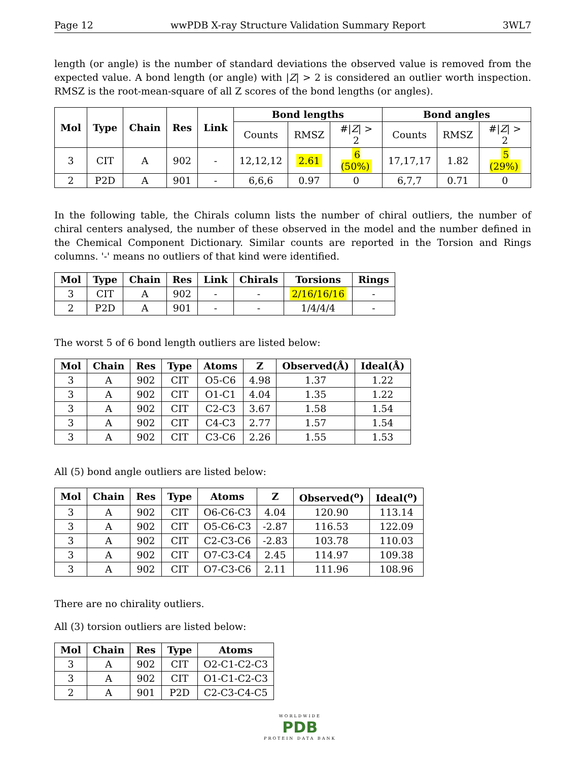Page 12 wwPDB X-ray Structure Validation Summary Report 3WL7
length (or angle) is the number of standard deviations the observed value is removed from the expected value. A bond length (or angle) with |Z| > 2 is considered an outlier worth inspection. RMSZ is the root-mean-square of all Z scores of the bond lengths (or angles).
| Mol | Type | Chain | Res | Link | Bond lengths | | | Bond angles | | |
| --- | --- | --- | --- | --- | --- | --- | --- | --- | --- | --- |
| | | | | | Counts | RMSZ | #/ Z / > 2 | Counts | RMSZ | #/ Z / > 2 |
| 3 | CIT | A | 902 | - | 12,12,12 | 2.61 | 6 (50%) | 17,17,17 | 1.82 | 5 (29%) |
| 2 | P2D | A | 901 | - | 6,6,6 | 0.97 | 0 | 6,7,7 | 0.71 | 0 |
In the following table, the Chirals column lists the number of chiral outliers, the number of chiral centers analysed, the number of these observed in the model and the number defined in the Chemical Component Dictionary. Similar counts are reported in the Torsion and Rings columns. '-' means no outliers of that kind were identified.
| Mol | Type | Chain | Res | Link | Chirals | Torsions | Rings |
| --- | --- | --- | --- | --- | --- | --- | --- |
| 3 | CIT | A | 902 | - | - | 2/16/16/16 | - |
| 2 | P2D | A | 901 | - | - | 1/4/4/4 | - |
The worst 5 of 6 bond length outliers are listed below:
| Mol | Chain | Res | Type | Atoms | Z | Observed(Å) | Ideal(Å) |
| --- | --- | --- | --- | --- | --- | --- | --- |
| 3 | A | 902 | CIT | O5-C6 | 4.98 | 1.37 | 1.22 |
| 3 | A | 902 | CIT | O1-C1 | 4.04 | 1.35 | 1.22 |
| 3 | A | 902 | CIT | C2-C3 | 3.67 | 1.58 | 1.54 |
| 3 | A | 902 | CIT | C4-C3 | 2.77 | 1.57 | 1.54 |
| 3 | A | 902 | CIT | C3-C6 | 2.26 | 1.55 | 1.53 |
All (5) bond angle outliers are listed below:
| Mol | Chain | Res | Type | Atoms | Z | Observed(<sup>o</sup>) | Ideal(<sup>o</sup>) |
| --- | --- | --- | --- | --- | --- | --- | --- |
| 3 | A | 902 | CIT | O6-C6-C3 | 4.04 | 120.90 | 113.14 |
| 3 | A | 902 | CIT | O5-C6-C3 | -2.87 | 116.53 | 122.09 |
| 3 | A | 902 | CIT | C2-C3-C6 | -2.83 | 103.78 | 110.03 |
| 3 | A | 902 | CIT | O7-C3-C4 | 2.45 | 114.97 | 109.38 |
| 3 | A | 902 | CIT | O7-C3-C6 | 2.11 | 111.96 | 108.96 |
There are no chirality outliers.
All (3) torsion outliers are listed below:
| Mol | Chain | Res | Type | Atoms |
| --- | --- | --- | --- | --- |
| 3 | A | 902 | CIT | O2-C1-C2-C3 |
| 3 | A | 902 | CIT | O1-C1-C2-C3 |
| 2 | A | 901 | P2D | C2-C3-C4-C5 |
WORLDWIDE
PDB
PROTEIN DATA BANK